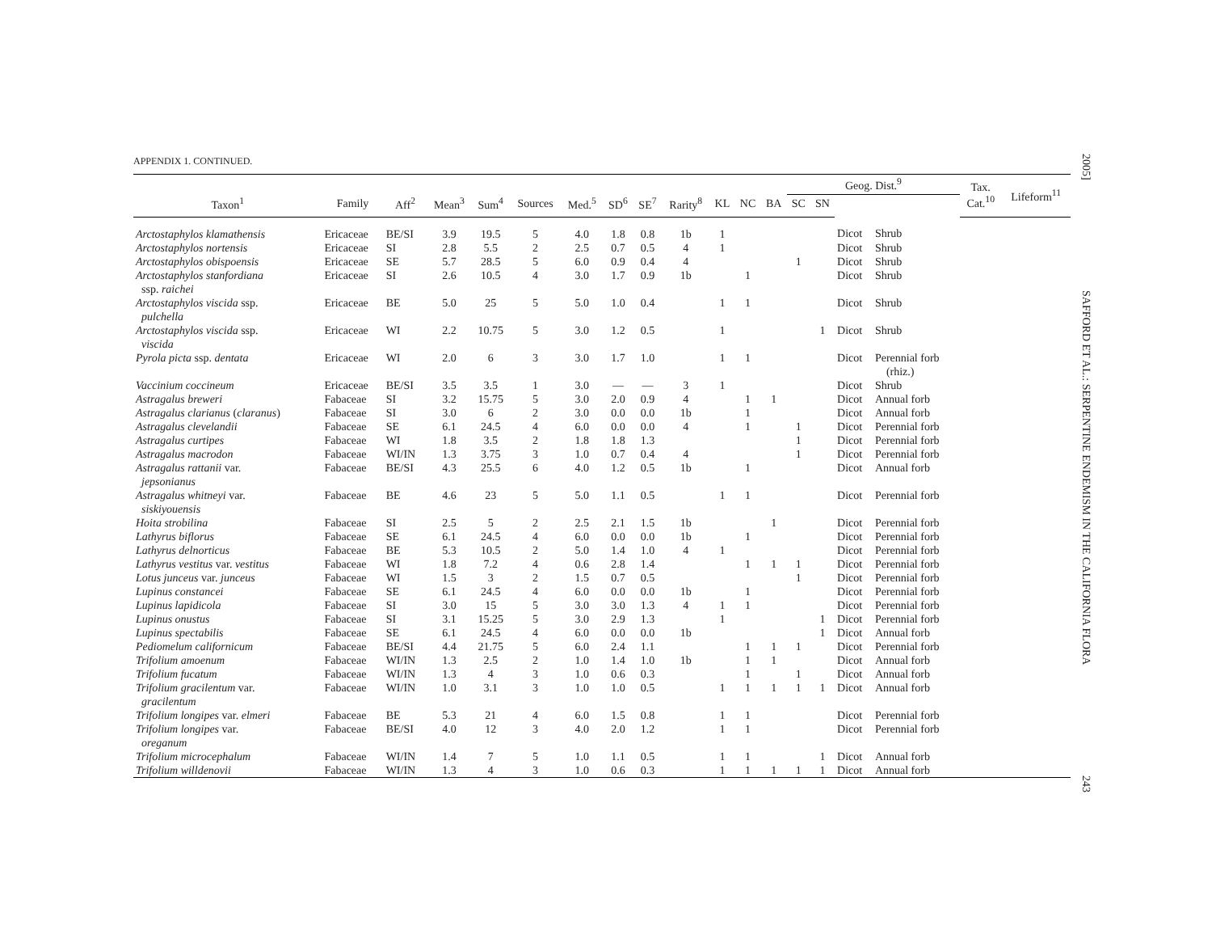APPENDIX 1. CONTINUED.
| | | | | | | | | | | | | | Geog. Dist.<sup>9</sup> | | | | Tax. Cat.<sup>10</sup> | Lifeform<sup>11</sup> |
| --- | --- | --- | --- | --- | --- | --- | --- | --- | --- | --- | --- | --- | --- | --- | --- | --- | --- | --- |
| Taxon<sup>1</sup> | Family | Aff<sup>2</sup> | Mean<sup>3</sup> | Sum<sup>4</sup> | Sources | Med.<sup>5</sup> | SD<sup>6</sup> | SE<sup>7</sup> | Rarity<sup>8</sup> | KL | NC | BA | SC | SN | | | | |
| Arctostaphylos klamathensis | Ericaceae | BE/SI | 3.9 | 19.5 | 5 | 4.0 | 1.8 | 0.8 | 1b | 1 | | | | | Dicot | Shrub | | |
| Arctostaphylos nortensis | Ericaceae | SI | 2.8 | 5.5 | 2 | 2.5 | 0.7 | 0.5 | 4 | 1 | | | | | Dicot | Shrub | | |
| Arctostaphylos obispoensis | Ericaceae | SE | 5.7 | 28.5 | 5 | 6.0 | 0.9 | 0.4 | 4 | | | | 1 | | Dicot | Shrub | | |
| Arctostaphylos stanfordiana ssp. raichei | Ericaceae | SI | 2.6 | 10.5 | 4 | 3.0 | 1.7 | 0.9 | 1b | | 1 | | | | Dicot | Shrub | | |
| Arctostaphylos viscida ssp. pulchella | Ericaceae | BE | 5.0 | 25 | 5 | 5.0 | 1.0 | 0.4 | | 1 | 1 | | | | Dicot | Shrub | | |
| Arctostaphylos viscida ssp. viscida | Ericaceae | WI | 2.2 | 10.75 | 5 | 3.0 | 1.2 | 0.5 | | 1 | | | | 1 | Dicot | Shrub | | |
| Pyrola picta ssp. dentata | Ericaceae | WI | 2.0 | 6 | 3 | 3.0 | 1.7 | 1.0 | | 1 | 1 | | | | Dicot | Perennial forb (rhiz.) | | |
| Vaccinium coccineum | Ericaceae | BE/SI | 3.5 | 3.5 | 1 | 3.0 | — | — | 3 | 1 | | | | | Dicot | Shrub | | |
| Astragalus breweri | Fabaceae | SI | 3.2 | 15.75 | 5 | 3.0 | 2.0 | 0.9 | 4 | | 1 | 1 | | | Dicot | Annual forb | | |
| Astragalus clarianus ( claranus ) | Fabaceae | SI | 3.0 | 6 | 2 | 3.0 | 0.0 | 0.0 | 1b | | 1 | | | | Dicot | Annual forb | | |
| Astragalus clevelandii | Fabaceae | SE | 6.1 | 24.5 | 4 | 6.0 | 0.0 | 0.0 | 4 | | 1 | | 1 | | Dicot | Perennial forb | | |
| Astragalus curtipes | Fabaceae | WI | 1.8 | 3.5 | 2 | 1.8 | 1.8 | 1.3 | | | | | 1 | | Dicot | Perennial forb | | |
| Astragalus macrodon | Fabaceae | WI/IN | 1.3 | 3.75 | 3 | 1.0 | 0.7 | 0.4 | 4 | | | | 1 | | Dicot | Perennial forb | | |
| Astragalus rattanii var. jepsonianus | Fabaceae | BE/SI | 4.3 | 25.5 | 6 | 4.0 | 1.2 | 0.5 | 1b | | 1 | | | | Dicot | Annual forb | | |
| Astragalus whitneyi var. siskiyouensis | Fabaceae | BE | 4.6 | 23 | 5 | 5.0 | 1.1 | 0.5 | | 1 | 1 | | | | Dicot | Perennial forb | | |
| Hoita strobilina | Fabaceae | SI | 2.5 | 5 | 2 | 2.5 | 2.1 | 1.5 | 1b | | | 1 | | | Dicot | Perennial forb | | |
| Lathyrus biflorus | Fabaceae | SE | 6.1 | 24.5 | 4 | 6.0 | 0.0 | 0.0 | 1b | | 1 | | | | Dicot | Perennial forb | | |
| Lathyrus delnorticus | Fabaceae | BE | 5.3 | 10.5 | 2 | 5.0 | 1.4 | 1.0 | 4 | 1 | | | | | Dicot | Perennial forb | | |
| Lathyrus vestitus var. vestitus | Fabaceae | WI | 1.8 | 7.2 | 4 | 0.6 | 2.8 | 1.4 | | | 1 | 1 | 1 | | Dicot | Perennial forb | | |
| Lotus junceus var. junceus | Fabaceae | WI | 1.5 | 3 | 2 | 1.5 | 0.7 | 0.5 | | | | | 1 | | Dicot | Perennial forb | | |
| Lupinus constancei | Fabaceae | SE | 6.1 | 24.5 | 4 | 6.0 | 0.0 | 0.0 | 1b | | 1 | | | | Dicot | Perennial forb | | |
| Lupinus lapidicola | Fabaceae | SI | 3.0 | 15 | 5 | 3.0 | 3.0 | 1.3 | 4 | 1 | 1 | | | | Dicot | Perennial forb | | |
| Lupinus onustus | Fabaceae | SI | 3.1 | 15.25 | 5 | 3.0 | 2.9 | 1.3 | | 1 | | | | 1 | Dicot | Perennial forb | | |
| Lupinus spectabilis | Fabaceae | SE | 6.1 | 24.5 | 4 | 6.0 | 0.0 | 0.0 | 1b | | | | | 1 | Dicot | Annual forb | | |
| Pediomelum californicum | Fabaceae | BE/SI | 4.4 | 21.75 | 5 | 6.0 | 2.4 | 1.1 | | | 1 | 1 | 1 | | Dicot | Perennial forb | | |
| Trifolium amoenum | Fabaceae | WI/IN | 1.3 | 2.5 | 2 | 1.0 | 1.4 | 1.0 | 1b | | 1 | 1 | | | Dicot | Annual forb | | |
| Trifolium fucatum | Fabaceae | WI/IN | 1.3 | 4 | 3 | 1.0 | 0.6 | 0.3 | | | 1 | | 1 | | Dicot | Annual forb | | |
| Trifolium gracilentum var. gracilentum | Fabaceae | WI/IN | 1.0 | 3.1 | 3 | 1.0 | 1.0 | 0.5 | | 1 | 1 | 1 | 1 | 1 | Dicot | Annual forb | | |
| Trifolium longipes var. elmeri | Fabaceae | BE | 5.3 | 21 | 4 | 6.0 | 1.5 | 0.8 | | 1 | 1 | | | | Dicot | Perennial forb | | |
| Trifolium longipes var. oreganum | Fabaceae | BE/SI | 4.0 | 12 | 3 | 4.0 | 2.0 | 1.2 | | 1 | 1 | | | | Dicot | Perennial forb | | |
| Trifolium microcephalum | Fabaceae | WI/IN | 1.4 | 7 | 5 | 1.0 | 1.1 | 0.5 | | 1 | 1 | | | 1 | Dicot | Annual forb | | |
| Trifolium willdenovii | Fabaceae | WI/IN | 1.3 | 4 | 3 | 1.0 | 0.6 | 0.3 | | 1 | 1 | 1 | 1 | 1 | Dicot | Annual forb | | |
2005] SAFFORD ET AL.: SERPENTINE ENDEMISM IN THE CALIFORNIA FLORA 243